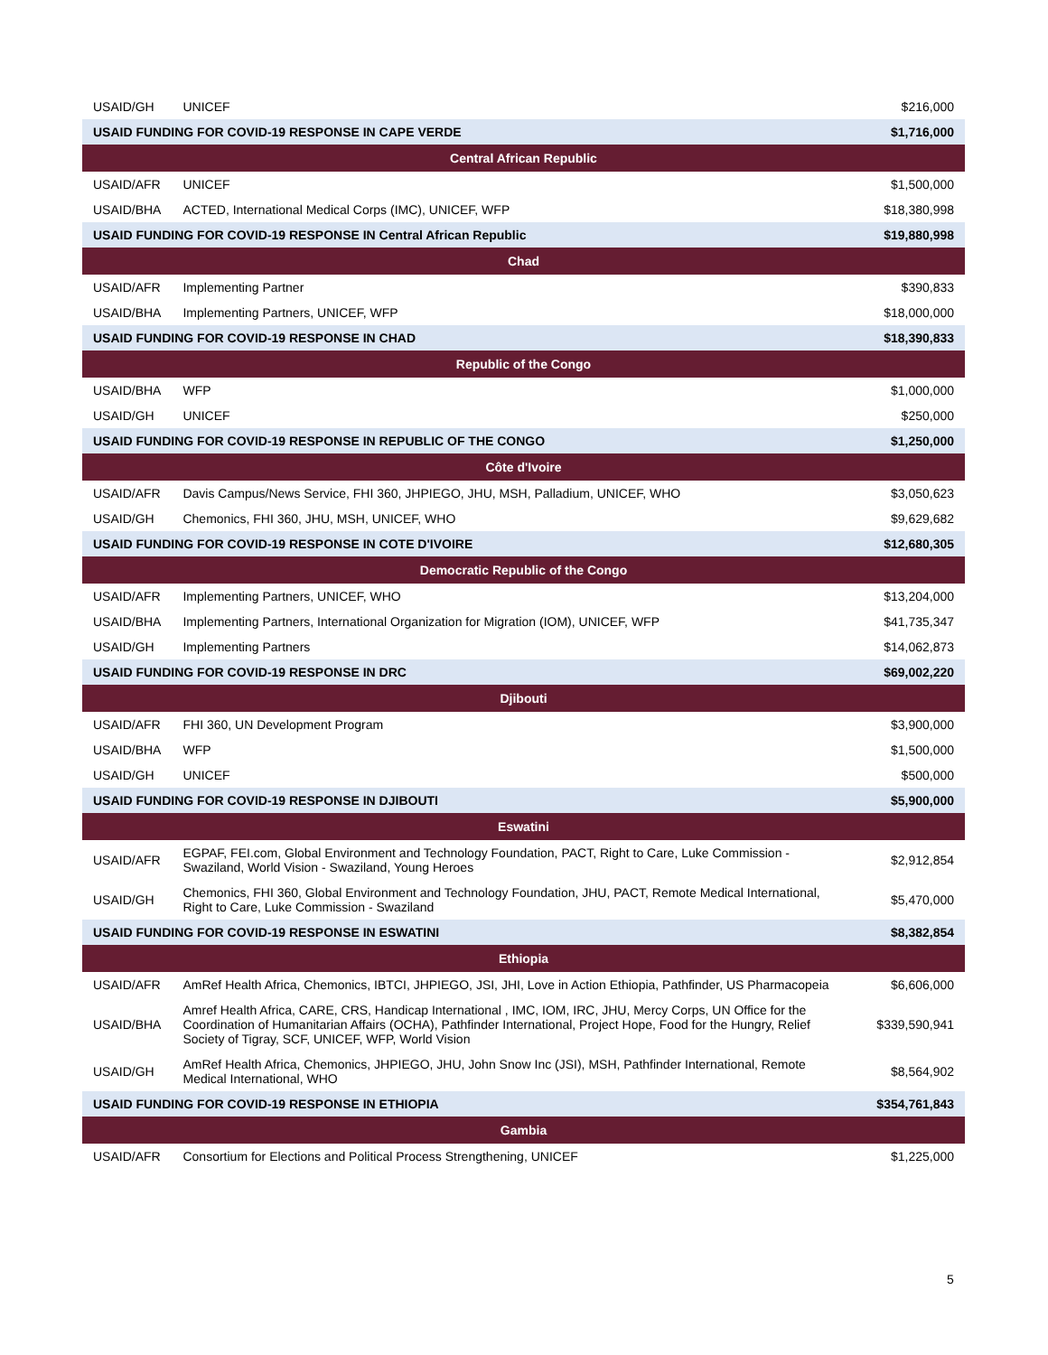| USAID/GH | UNICEF | $216,000 |
| USAID FUNDING FOR COVID-19 RESPONSE IN CAPE VERDE | | $1,716,000 |
| Central African Republic | | |
| USAID/AFR | UNICEF | $1,500,000 |
| USAID/BHA | ACTED, International Medical Corps (IMC), UNICEF, WFP | $18,380,998 |
| USAID FUNDING FOR COVID-19 RESPONSE IN Central African Republic | | $19,880,998 |
| Chad | | |
| USAID/AFR | Implementing Partner | $390,833 |
| USAID/BHA | Implementing Partners, UNICEF, WFP | $18,000,000 |
| USAID FUNDING FOR COVID-19 RESPONSE IN CHAD | | $18,390,833 |
| Republic of the Congo | | |
| USAID/BHA | WFP | $1,000,000 |
| USAID/GH | UNICEF | $250,000 |
| USAID FUNDING FOR COVID-19 RESPONSE IN REPUBLIC OF THE CONGO | | $1,250,000 |
| Côte d'Ivoire | | |
| USAID/AFR | Davis Campus/News Service, FHI 360, JHPIEGO, JHU, MSH, Palladium, UNICEF, WHO | $3,050,623 |
| USAID/GH | Chemonics, FHI 360, JHU, MSH, UNICEF, WHO | $9,629,682 |
| USAID FUNDING FOR COVID-19 RESPONSE IN COTE D'IVOIRE | | $12,680,305 |
| Democratic Republic of the Congo | | |
| USAID/AFR | Implementing Partners, UNICEF, WHO | $13,204,000 |
| USAID/BHA | Implementing Partners, International Organization for Migration (IOM), UNICEF, WFP | $41,735,347 |
| USAID/GH | Implementing Partners | $14,062,873 |
| USAID FUNDING FOR COVID-19 RESPONSE IN DRC | | $69,002,220 |
| Djibouti | | |
| USAID/AFR | FHI 360, UN Development Program | $3,900,000 |
| USAID/BHA | WFP | $1,500,000 |
| USAID/GH | UNICEF | $500,000 |
| USAID FUNDING FOR COVID-19 RESPONSE IN DJIBOUTI | | $5,900,000 |
| Eswatini | | |
| USAID/AFR | EGPAF, FEI.com, Global Environment and Technology Foundation, PACT, Right to Care, Luke Commission - Swaziland, World Vision - Swaziland, Young Heroes | $2,912,854 |
| USAID/GH | Chemonics, FHI 360, Global Environment and Technology Foundation, JHU, PACT, Remote Medical International, Right to Care, Luke Commission - Swaziland | $5,470,000 |
| USAID FUNDING FOR COVID-19 RESPONSE IN ESWATINI | | $8,382,854 |
| Ethiopia | | |
| USAID/AFR | AmRef Health Africa, Chemonics, IBTCI, JHPIEGO, JSI, JHI, Love in Action Ethiopia, Pathfinder, US Pharmacopeia | $6,606,000 |
| USAID/BHA | Amref Health Africa, CARE, CRS, Handicap International , IMC, IOM, IRC, JHU, Mercy Corps, UN Office for the Coordination of Humanitarian Affairs (OCHA), Pathfinder International, Project Hope, Food for the Hungry, Relief Society of Tigray, SCF, UNICEF, WFP, World Vision | $339,590,941 |
| USAID/GH | AmRef Health Africa, Chemonics, JHPIEGO, JHU, John Snow Inc (JSI), MSH, Pathfinder International, Remote Medical International, WHO | $8,564,902 |
| USAID FUNDING FOR COVID-19 RESPONSE IN ETHIOPIA | | $354,761,843 |
| Gambia | | |
| USAID/AFR | Consortium for Elections and Political Process Strengthening, UNICEF | $1,225,000 |
5